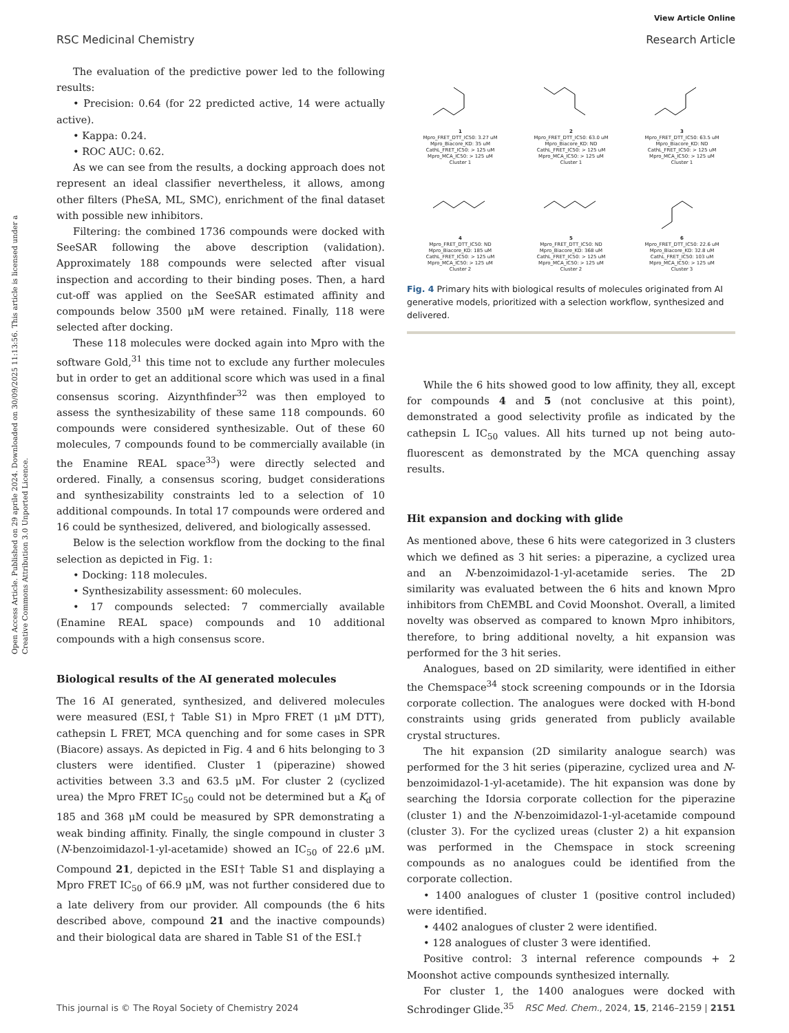View Article Online
RSC Medicinal Chemistry Research Article
Open Access Article. Published on 29 aprile 2024. Downloaded on 30/09/2025 11:13:56. This article is licensed under a Creative Commons Attribution 3.0 Unported Licence.
The evaluation of the predictive power led to the following results:
• Precision: 0.64 (for 22 predicted active, 14 were actually active).
• Kappa: 0.24.
• ROC AUC: 0.62.
As we can see from the results, a docking approach does not represent an ideal classifier nevertheless, it allows, among other filters (PheSA, ML, SMC), enrichment of the final dataset with possible new inhibitors.
Filtering: the combined 1736 compounds were docked with SeeSAR following the above description (validation). Approximately 188 compounds were selected after visual inspection and according to their binding poses. Then, a hard cut-off was applied on the SeeSAR estimated affinity and compounds below 3500 μM were retained. Finally, 118 were selected after docking.
These 118 molecules were docked again into Mpro with the software Gold,<sup>31</sup> this time not to exclude any further molecules but in order to get an additional score which was used in a final consensus scoring. Aizynthfinder<sup>32</sup> was then employed to assess the synthesizability of these same 118 compounds. 60 compounds were considered synthesizable. Out of these 60 molecules, 7 compounds found to be commercially available (in the Enamine REAL space<sup>33</sup>) were directly selected and ordered. Finally, a consensus scoring, budget considerations and synthesizability constraints led to a selection of 10 additional compounds. In total 17 compounds were ordered and 16 could be synthesized, delivered, and biologically assessed.
Below is the selection workflow from the docking to the final selection as depicted in Fig. 1:
• Docking: 118 molecules.
• Synthesizability assessment: 60 molecules.
• 17 compounds selected: 7 commercially available (Enamine REAL space) compounds and 10 additional compounds with a high consensus score.
Biological results of the AI generated molecules
The 16 AI generated, synthesized, and delivered molecules were measured (ESI,† Table S1) in Mpro FRET (1 μM DTT), cathepsin L FRET, MCA quenching and for some cases in SPR (Biacore) assays. As depicted in Fig. 4 and 6 hits belonging to 3 clusters were identified. Cluster 1 (piperazine) showed activities between 3.3 and 63.5 μM. For cluster 2 (cyclized urea) the Mpro FRET IC<sub>50</sub> could not be determined but a K<sub>d</sub> of 185 and 368 μM could be measured by SPR demonstrating a weak binding affinity. Finally, the single compound in cluster 3 (N-benzoimidazol-1-yl-acetamide) showed an IC<sub>50</sub> of 22.6 μM. Compound 21, depicted in the ESI† Table S1 and displaying a Mpro FRET IC<sub>50</sub> of 66.9 μM, was not further considered due to a late delivery from our provider. All compounds (the 6 hits described above, compound 21 and the inactive compounds) and their biological data are shared in Table S1 of the ESI.†
1
Mpro_FRET_DTT_IC50: 3.27 uM
Mpro_Biacore_KD: 35 uM
CathL_FRET_IC50: > 125 uM
Mpro_MCA_IC50: > 125 uM
Cluster 1
2
Mpro_FRET_DTT_IC50: 63.0 uM
Mpro_Biacore_KD: ND
CathL_FRET_IC50: > 125 uM
Mpro_MCA_IC50: > 125 uM
Cluster 1
3
Mpro_FRET_DTT_IC50: 63.5 uM
Mpro_Biacore_KD: ND
CathL_FRET_IC50: > 125 uM
Mpro_MCA_IC50: > 125 uM
Cluster 1
4
Mpro_FRET_DTT_IC50: ND
Mpro_Biacore_KD: 185 uM
CathL_FRET_IC50: > 125 uM
Mpro_MCA_IC50: > 125 uM
Cluster 2
5
Mpro_FRET_DTT_IC50: ND
Mpro_Biacore_KD: 368 uM
CathL_FRET_IC50: > 125 uM
Mpro_MCA_IC50: > 125 uM
Cluster 2
6
Mpro_FRET_DTT_IC50: 22.6 uM
Mpro_Biacore_KD: 32.8 uM
CathL_FRET_IC50: 103 uM
Mpro_MCA_IC50: > 125 uM
Cluster 3
Fig. 4 Primary hits with biological results of molecules originated from AI generative models, prioritized with a selection workflow, synthesized and delivered.
While the 6 hits showed good to low affinity, they all, except for compounds 4 and 5 (not conclusive at this point), demonstrated a good selectivity profile as indicated by the cathepsin L IC<sub>50</sub> values. All hits turned up not being auto-fluorescent as demonstrated by the MCA quenching assay results.
Hit expansion and docking with glide
As mentioned above, these 6 hits were categorized in 3 clusters which we defined as 3 hit series: a piperazine, a cyclized urea and an N-benzoimidazol-1-yl-acetamide series. The 2D similarity was evaluated between the 6 hits and known Mpro inhibitors from ChEMBL and Covid Moonshot. Overall, a limited novelty was observed as compared to known Mpro inhibitors, therefore, to bring additional novelty, a hit expansion was performed for the 3 hit series.
Analogues, based on 2D similarity, were identified in either the Chemspace<sup>34</sup> stock screening compounds or in the Idorsia corporate collection. The analogues were docked with H-bond constraints using grids generated from publicly available crystal structures.
The hit expansion (2D similarity analogue search) was performed for the 3 hit series (piperazine, cyclized urea and N-benzoimidazol-1-yl-acetamide). The hit expansion was done by searching the Idorsia corporate collection for the piperazine (cluster 1) and the N-benzoimidazol-1-yl-acetamide compound (cluster 3). For the cyclized ureas (cluster 2) a hit expansion was performed in the Chemspace in stock screening compounds as no analogues could be identified from the corporate collection.
• 1400 analogues of cluster 1 (positive control included) were identified.
• 4402 analogues of cluster 2 were identified.
• 128 analogues of cluster 3 were identified.
Positive control: 3 internal reference compounds + 2 Moonshot active compounds synthesized internally.
For cluster 1, the 1400 analogues were docked with Schrodinger Glide.<sup>35</sup>
This journal is © The Royal Society of Chemistry 2024 RSC Med. Chem., 2024, 15, 2146–2159 | 2151